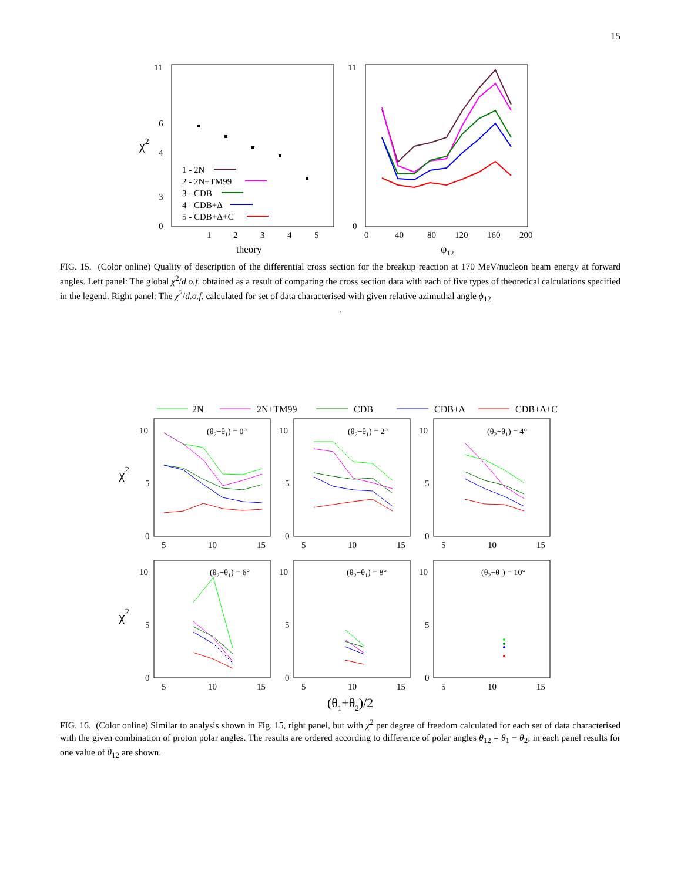15
χ2
0
3
11
6
4
1
2
3
4
5
theory
1 - 2N
2 - 2N+TM99
3 - CDB
4 - CDB+Δ
5 - CDB+Δ+C
0
11
0
40
80
120
160
200
φ12
FIG. 15. (Color online) Quality of description of the differential cross section for the breakup reaction at 170 MeV/nucleon beam energy at forward angles. Left panel: The global χ<sup>2</sup>/d.o.f. obtained as a result of comparing the cross section data with each of five types of theoretical calculations specified in the legend. Right panel: The χ<sup>2</sup>/d.o.f. calculated for set of data characterised with given relative azimuthal angle ϕ<sub>12</sub>
.
2N
2N+TM99
CDB
CDB+Δ
CDB+Δ+C
χ2
χ2
(θ2−θ1) = 0°
(θ2−θ1) = 2°
(θ2−θ1) = 4°
(θ2−θ1) = 6°
(θ2−θ1) = 8°
(θ2−θ1) = 10°
10
5
0
10
5
0
10
5
0
5
10
15
5
10
15
5
10
15
10
5
0
10
5
0
10
5
0
5
10
15
5
10
15
5
10
15
(θ1+θ2)/2
FIG. 16. (Color online) Similar to analysis shown in Fig. 15, right panel, but with χ<sup>2</sup> per degree of freedom calculated for each set of data characterised with the given combination of proton polar angles. The results are ordered according to difference of polar angles θ<sub>12</sub> = θ<sub>1</sub> − θ<sub>2</sub>; in each panel results for one value of θ<sub>12</sub> are shown.